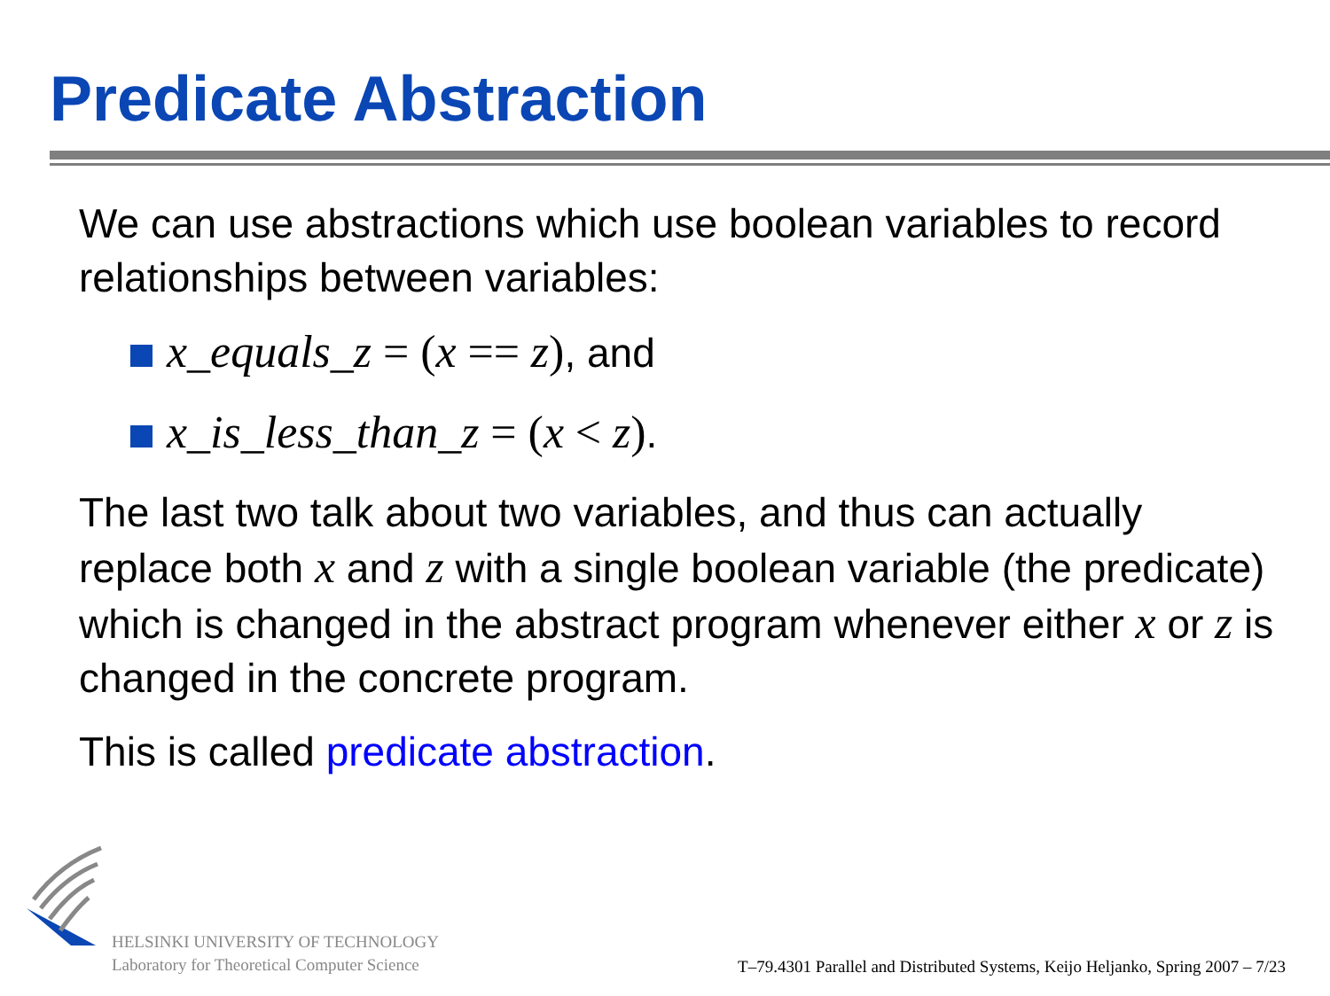Predicate Abstraction
We can use abstractions which use boolean variables to record relationships between variables:
x_equals_z = (x == z), and
x_is_less_than_z = (x < z).
The last two talk about two variables, and thus can actually replace both x and z with a single boolean variable (the predicate) which is changed in the abstract program whenever either x or z is changed in the concrete program.
This is called predicate abstraction.
HELSINKI UNIVERSITY OF TECHNOLOGY
Laboratory for Theoretical Computer Science
T–79.4301 Parallel and Distributed Systems, Keijo Heljanko, Spring 2007 – 7/23